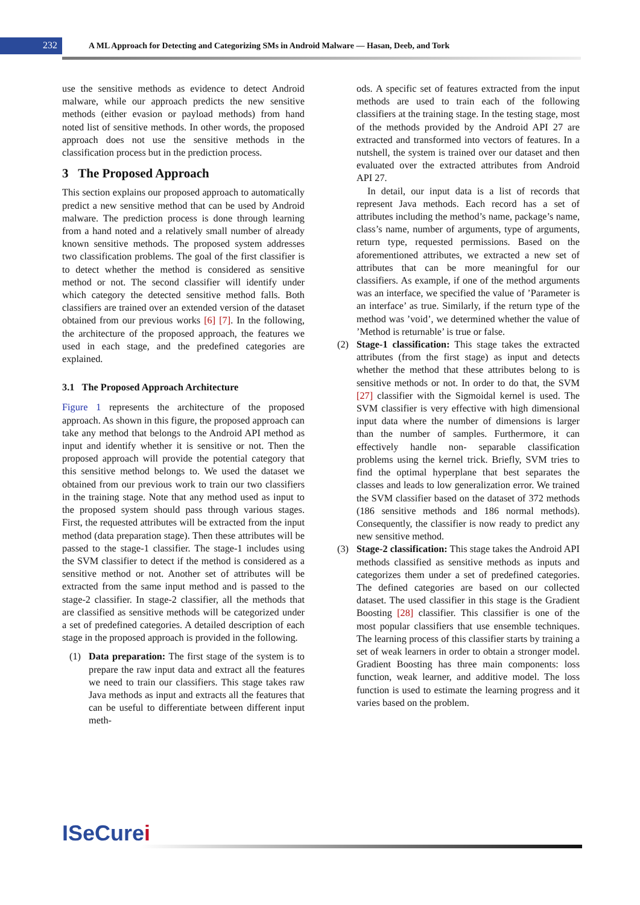232
A ML Approach for Detecting and Categorizing SMs in Android Malware — Hasan, Deeb, and Tork
use the sensitive methods as evidence to detect Android malware, while our approach predicts the new sensitive methods (either evasion or payload methods) from hand noted list of sensitive methods. In other words, the proposed approach does not use the sensitive methods in the classification process but in the prediction process.
3 The Proposed Approach
This section explains our proposed approach to automatically predict a new sensitive method that can be used by Android malware. The prediction process is done through learning from a hand noted and a relatively small number of already known sensitive methods. The proposed system addresses two classification problems. The goal of the first classifier is to detect whether the method is considered as sensitive method or not. The second classifier will identify under which category the detected sensitive method falls. Both classifiers are trained over an extended version of the dataset obtained from our previous works [6] [7]. In the following, the architecture of the proposed approach, the features we used in each stage, and the predefined categories are explained.
3.1 The Proposed Approach Architecture
Figure 1 represents the architecture of the proposed approach. As shown in this figure, the proposed approach can take any method that belongs to the Android API method as input and identify whether it is sensitive or not. Then the proposed approach will provide the potential category that this sensitive method belongs to. We used the dataset we obtained from our previous work to train our two classifiers in the training stage. Note that any method used as input to the proposed system should pass through various stages. First, the requested attributes will be extracted from the input method (data preparation stage). Then these attributes will be passed to the stage-1 classifier. The stage-1 includes using the SVM classifier to detect if the method is considered as a sensitive method or not. Another set of attributes will be extracted from the same input method and is passed to the stage-2 classifier. In stage-2 classifier, all the methods that are classified as sensitive methods will be categorized under a set of predefined categories. A detailed description of each stage in the proposed approach is provided in the following.
(1) Data preparation: The first stage of the system is to prepare the raw input data and extract all the features we need to train our classifiers. This stage takes raw Java methods as input and extracts all the features that can be useful to differentiate between different input meth-
ods. A specific set of features extracted from the input methods are used to train each of the following classifiers at the training stage. In the testing stage, most of the methods provided by the Android API 27 are extracted and transformed into vectors of features. In a nutshell, the system is trained over our dataset and then evaluated over the extracted attributes from Android API 27.
In detail, our input data is a list of records that represent Java methods. Each record has a set of attributes including the method’s name, package’s name, class’s name, number of arguments, type of arguments, return type, requested permissions. Based on the aforementioned attributes, we extracted a new set of attributes that can be more meaningful for our classifiers. As example, if one of the method arguments was an interface, we specified the value of ’Parameter is an interface’ as true. Similarly, if the return type of the method was ’void’, we determined whether the value of ’Method is returnable’ is true or false.
(2) Stage-1 classification: This stage takes the extracted attributes (from the first stage) as input and detects whether the method that these attributes belong to is sensitive methods or not. In order to do that, the SVM [27] classifier with the Sigmoidal kernel is used. The SVM classifier is very effective with high dimensional input data where the number of dimensions is larger than the number of samples. Furthermore, it can effectively handle non- separable classification problems using the kernel trick. Briefly, SVM tries to find the optimal hyperplane that best separates the classes and leads to low generalization error. We trained the SVM classifier based on the dataset of 372 methods (186 sensitive methods and 186 normal methods). Consequently, the classifier is now ready to predict any new sensitive method.
(3) Stage-2 classification: This stage takes the Android API methods classified as sensitive methods as inputs and categorizes them under a set of predefined categories. The defined categories are based on our collected dataset. The used classifier in this stage is the Gradient Boosting [28] classifier. This classifier is one of the most popular classifiers that use ensemble techniques. The learning process of this classifier starts by training a set of weak learners in order to obtain a stronger model. Gradient Boosting has three main components: loss function, weak learner, and additive model. The loss function is used to estimate the learning progress and it varies based on the problem.
ISeCurei